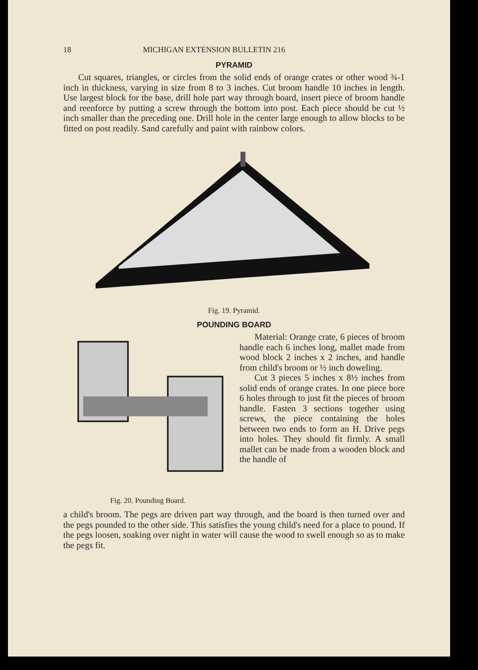18 MICHIGAN EXTENSION BULLETIN 216
PYRAMID
Cut squares, triangles, or circles from the solid ends of orange crates or other wood ¾-1 inch in thickness, varying in size from 8 to 3 inches. Cut broom handle 10 inches in length. Use largest block for the base, drill hole part way through board, insert piece of broom handle and reenforce by putting a screw through the bottom into post. Each piece should be cut ½ inch smaller than the preceding one. Drill hole in the center large enough to allow blocks to be fitted on post readily. Sand carefully and paint with rainbow colors.
Fig. 19. Pyramid.
POUNDING BOARD
Fig. 20. Pounding Board.
Material: Orange crate, 6 pieces of broom handle each 6 inches long, mallet made from wood block 2 inches x 2 inches, and handle from child's broom or ½ inch doweling.
Cut 3 pieces 5 inches x 8½ inches from solid ends of orange crates. In one piece bore 6 holes through to just fit the pieces of broom handle. Fasten 3 sections together using screws, the piece containing the holes between two ends to form an H. Drive pegs into holes. They should fit firmly. A small mallet can be made from a wooden block and the handle of
a child's broom. The pegs are driven part way through, and the board is then turned over and the pegs pounded to the other side. This satisfies the young child's need for a place to pound. If the pegs loosen, soaking over night in water will cause the wood to swell enough so as to make the pegs fit.